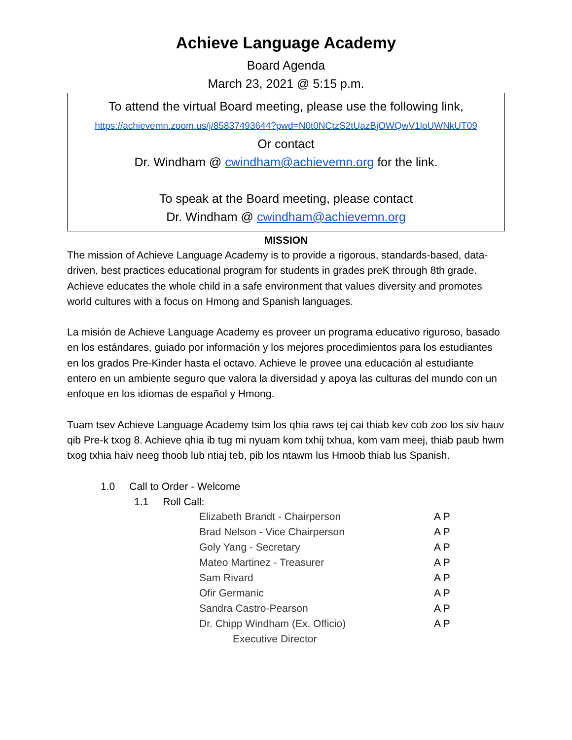Achieve Language Academy
Board Agenda
March 23, 2021 @ 5:15 p.m.
To attend the virtual Board meeting, please use the following link,
https://achievemn.zoom.us/j/85837493644?pwd=N0t0NCtzS2tUazBjOWQwV1loUWNkUT09
Or contact
Dr. Windham @ cwindham@achievemn.org for the link.
To speak at the Board meeting, please contact
Dr. Windham @ cwindham@achievemn.org
MISSION
The mission of Achieve Language Academy is to provide a rigorous, standards-based, data-driven, best practices educational program for students in grades preK through 8th grade. Achieve educates the whole child in a safe environment that values diversity and promotes world cultures with a focus on Hmong and Spanish languages.
La misión de Achieve Language Academy es proveer un programa educativo riguroso, basado en los estándares, guiado por información y los mejores procedimientos para los estudiantes en los grados Pre-Kinder hasta el octavo. Achieve le provee una educación al estudiante entero en un ambiente seguro que valora la diversidad y apoya las culturas del mundo con un enfoque en los idiomas de español y Hmong.
Tuam tsev Achieve Language Academy tsim los qhia raws tej cai thiab kev cob zoo los siv hauv qib Pre-k txog 8. Achieve qhia ib tug mi nyuam kom txhij txhua, kom vam meej, thiab paub hwm txog txhia haiv neeg thoob lub ntiaj teb, pib los ntawm lus Hmoob thiab lus Spanish.
1.0 Call to Order - Welcome
1.1 Roll Call:
| Elizabeth Brandt - Chairperson | A P |
| Brad Nelson - Vice Chairperson | A P |
| Goly Yang - Secretary | A P |
| Mateo Martinez - Treasurer | A P |
| Sam Rivard | A P |
| Ofir Germanic | A P |
| Sandra Castro-Pearson | A P |
| Dr. Chipp Windham (Ex. Officio) | A P |
| Executive Director | |